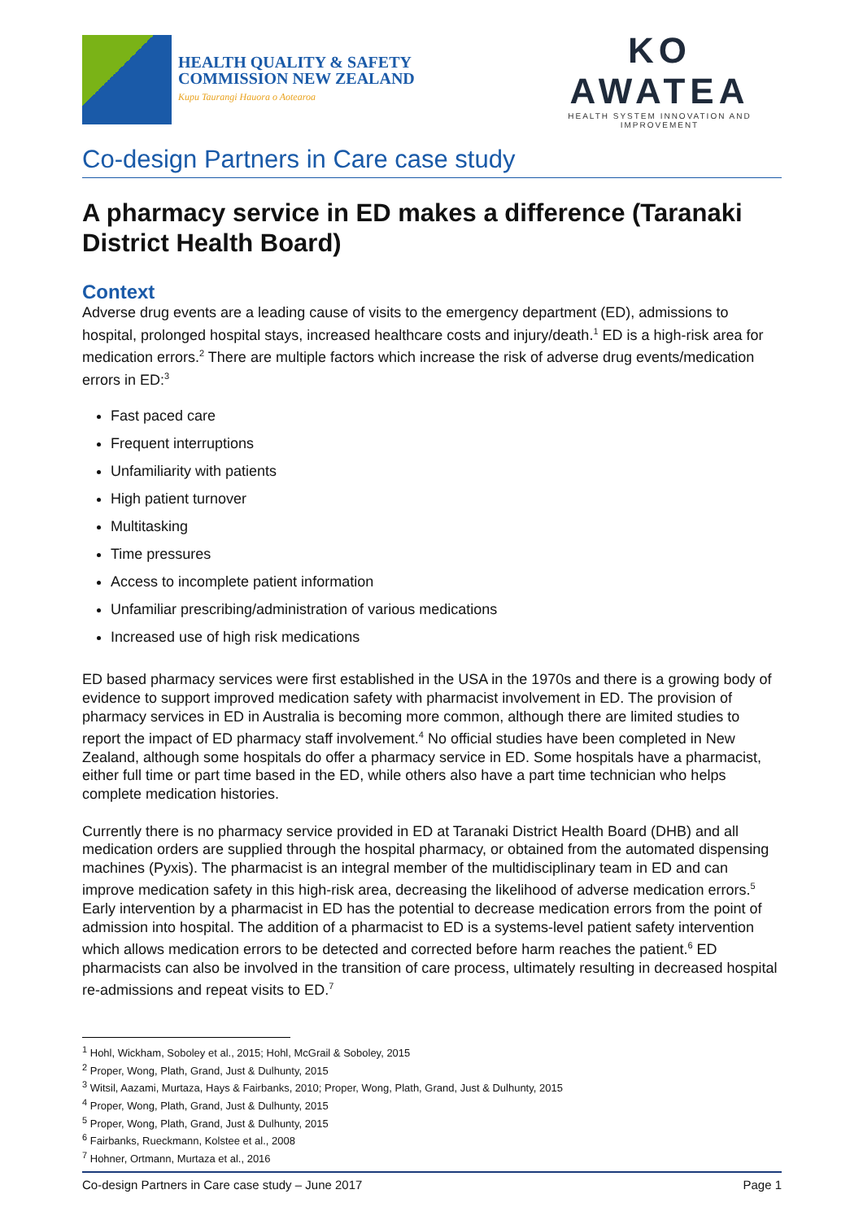HEALTH QUALITY & SAFETY
COMMISSION NEW ZEALAND
Kupu Taurangi Hauora o Aotearoa
KO AWATEA
HEALTH SYSTEM INNOVATION AND IMPROVEMENT
Co-design Partners in Care case study
A pharmacy service in ED makes a difference (Taranaki District Health Board)
Context
Adverse drug events are a leading cause of visits to the emergency department (ED), admissions to hospital, prolonged hospital stays, increased healthcare costs and injury/death.<sup>1</sup> ED is a high-risk area for medication errors.<sup>2</sup> There are multiple factors which increase the risk of adverse drug events/medication errors in ED:<sup>3</sup>
Fast paced care
Frequent interruptions
Unfamiliarity with patients
High patient turnover
Multitasking
Time pressures
Access to incomplete patient information
Unfamiliar prescribing/administration of various medications
Increased use of high risk medications
ED based pharmacy services were first established in the USA in the 1970s and there is a growing body of evidence to support improved medication safety with pharmacist involvement in ED. The provision of pharmacy services in ED in Australia is becoming more common, although there are limited studies to report the impact of ED pharmacy staff involvement.<sup>4</sup> No official studies have been completed in New Zealand, although some hospitals do offer a pharmacy service in ED. Some hospitals have a pharmacist, either full time or part time based in the ED, while others also have a part time technician who helps complete medication histories.
Currently there is no pharmacy service provided in ED at Taranaki District Health Board (DHB) and all medication orders are supplied through the hospital pharmacy, or obtained from the automated dispensing machines (Pyxis). The pharmacist is an integral member of the multidisciplinary team in ED and can improve medication safety in this high-risk area, decreasing the likelihood of adverse medication errors.<sup>5</sup> Early intervention by a pharmacist in ED has the potential to decrease medication errors from the point of admission into hospital. The addition of a pharmacist to ED is a systems-level patient safety intervention which allows medication errors to be detected and corrected before harm reaches the patient.<sup>6</sup> ED pharmacists can also be involved in the transition of care process, ultimately resulting in decreased hospital re-admissions and repeat visits to ED.<sup>7</sup>
<sup>1</sup> Hohl, Wickham, Soboley et al., 2015; Hohl, McGrail & Soboley, 2015
<sup>2</sup> Proper, Wong, Plath, Grand, Just & Dulhunty, 2015
<sup>3</sup> Witsil, Aazami, Murtaza, Hays & Fairbanks, 2010; Proper, Wong, Plath, Grand, Just & Dulhunty, 2015
<sup>4</sup> Proper, Wong, Plath, Grand, Just & Dulhunty, 2015
<sup>5</sup> Proper, Wong, Plath, Grand, Just & Dulhunty, 2015
<sup>6</sup> Fairbanks, Rueckmann, Kolstee et al., 2008
<sup>7</sup> Hohner, Ortmann, Murtaza et al., 2016
Co-design Partners in Care case study – June 2017 Page 1